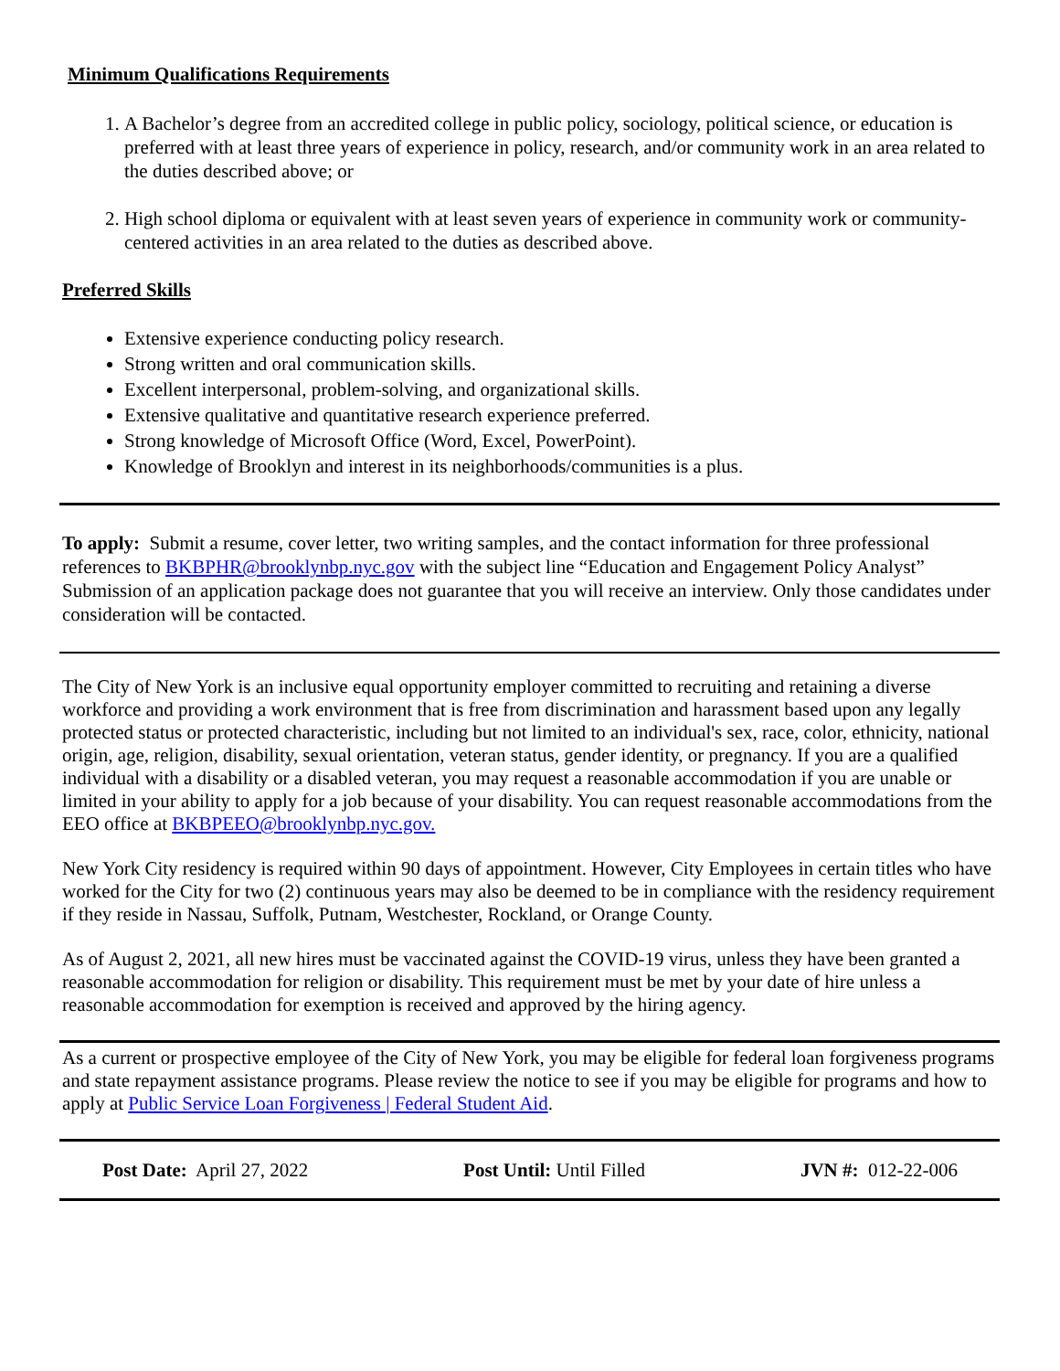Minimum Qualifications Requirements
1. A Bachelor’s degree from an accredited college in public policy, sociology, political science, or education is preferred with at least three years of experience in policy, research, and/or community work in an area related to the duties described above; or
2. High school diploma or equivalent with at least seven years of experience in community work or community-centered activities in an area related to the duties as described above.
Preferred Skills
Extensive experience conducting policy research.
Strong written and oral communication skills.
Excellent interpersonal, problem-solving, and organizational skills.
Extensive qualitative and quantitative research experience preferred.
Strong knowledge of Microsoft Office (Word, Excel, PowerPoint).
Knowledge of Brooklyn and interest in its neighborhoods/communities is a plus.
To apply: Submit a resume, cover letter, two writing samples, and the contact information for three professional references to BKBPHR@brooklynbp.nyc.gov with the subject line “Education and Engagement Policy Analyst” Submission of an application package does not guarantee that you will receive an interview. Only those candidates under consideration will be contacted.
The City of New York is an inclusive equal opportunity employer committed to recruiting and retaining a diverse workforce and providing a work environment that is free from discrimination and harassment based upon any legally protected status or protected characteristic, including but not limited to an individual's sex, race, color, ethnicity, national origin, age, religion, disability, sexual orientation, veteran status, gender identity, or pregnancy. If you are a qualified individual with a disability or a disabled veteran, you may request a reasonable accommodation if you are unable or limited in your ability to apply for a job because of your disability. You can request reasonable accommodations from the EEO office at BKBPEEO@brooklynbp.nyc.gov.
New York City residency is required within 90 days of appointment. However, City Employees in certain titles who have worked for the City for two (2) continuous years may also be deemed to be in compliance with the residency requirement if they reside in Nassau, Suffolk, Putnam, Westchester, Rockland, or Orange County.
As of August 2, 2021, all new hires must be vaccinated against the COVID-19 virus, unless they have been granted a reasonable accommodation for religion or disability. This requirement must be met by your date of hire unless a reasonable accommodation for exemption is received and approved by the hiring agency.
As a current or prospective employee of the City of New York, you may be eligible for federal loan forgiveness programs and state repayment assistance programs. Please review the notice to see if you may be eligible for programs and how to apply at Public Service Loan Forgiveness | Federal Student Aid.
Post Date: April 27, 2022 Post Until: Until Filled JVN #: 012-22-006